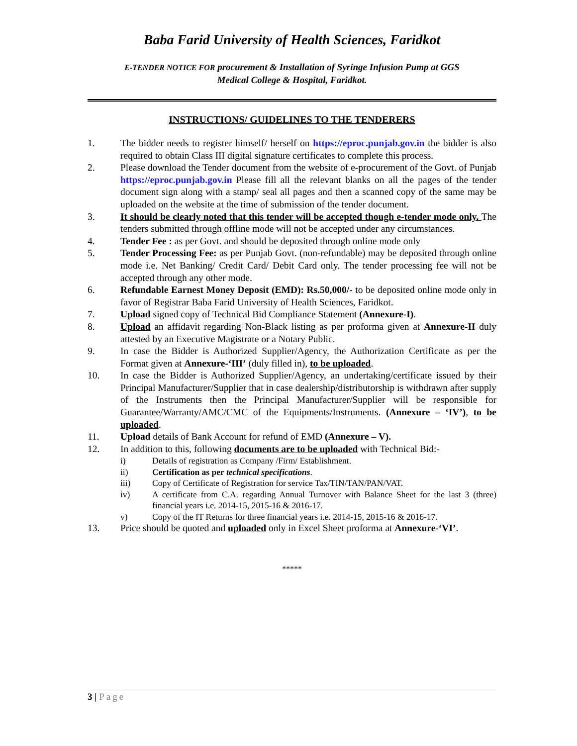Baba Farid University of Health Sciences, Faridkot
E-TENDER NOTICE FOR procurement & Installation of Syringe Infusion Pump at GGS
Medical College & Hospital, Faridkot.
INSTRUCTIONS/ GUIDELINES TO THE TENDERERS
1. The bidder needs to register himself/ herself on https://eproc.punjab.gov.in the bidder is also required to obtain Class III digital signature certificates to complete this process.
2. Please download the Tender document from the website of e-procurement of the Govt. of Punjab https://eproc.punjab.gov.in Please fill all the relevant blanks on all the pages of the tender document sign along with a stamp/ seal all pages and then a scanned copy of the same may be uploaded on the website at the time of submission of the tender document.
3. It should be clearly noted that this tender will be accepted though e-tender mode only. The tenders submitted through offline mode will not be accepted under any circumstances.
4. Tender Fee : as per Govt. and should be deposited through online mode only
5. Tender Processing Fee: as per Punjab Govt. (non-refundable) may be deposited through online mode i.e. Net Banking/ Credit Card/ Debit Card only. The tender processing fee will not be accepted through any other mode.
6. Refundable Earnest Money Deposit (EMD): Rs.50,000/- to be deposited online mode only in favor of Registrar Baba Farid University of Health Sciences, Faridkot.
7. Upload signed copy of Technical Bid Compliance Statement (Annexure-I).
8. Upload an affidavit regarding Non-Black listing as per proforma given at Annexure-II duly attested by an Executive Magistrate or a Notary Public.
9. In case the Bidder is Authorized Supplier/Agency, the Authorization Certificate as per the Format given at Annexure-‘III’ (duly filled in), to be uploaded.
10. In case the Bidder is Authorized Supplier/Agency, an undertaking/certificate issued by their Principal Manufacturer/Supplier that in case dealership/distributorship is withdrawn after supply of the Instruments then the Principal Manufacturer/Supplier will be responsible for Guarantee/Warranty/AMC/CMC of the Equipments/Instruments. (Annexure – ‘IV’), to be uploaded.
11. Upload details of Bank Account for refund of EMD (Annexure – V).
12. In addition to this, following documents are to be uploaded with Technical Bid:-
i) Details of registration as Company /Firm/ Establishment.
ii) Certification as per technical specifications.
iii) Copy of Certificate of Registration for service Tax/TIN/TAN/PAN/VAT.
iv) A certificate from C.A. regarding Annual Turnover with Balance Sheet for the last 3 (three) financial years i.e. 2014-15, 2015-16 & 2016-17.
v) Copy of the IT Returns for three financial years i.e. 2014-15, 2015-16 & 2016-17.
13. Price should be quoted and uploaded only in Excel Sheet proforma at Annexure-‘VI’.
*****
3 | Page